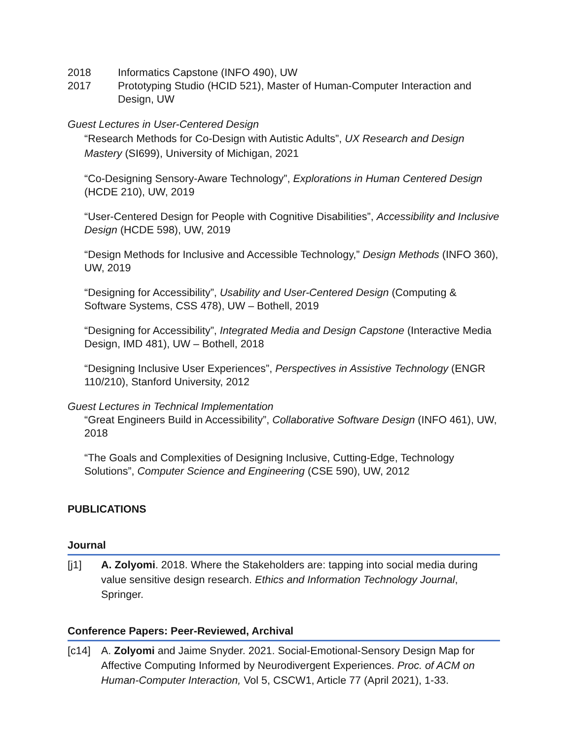2018 Informatics Capstone (INFO 490), UW
2017 Prototyping Studio (HCID 521), Master of Human-Computer Interaction and Design, UW
Guest Lectures in User-Centered Design
“Research Methods for Co-Design with Autistic Adults”, UX Research and Design Mastery (SI699), University of Michigan, 2021
“Co-Designing Sensory-Aware Technology”, Explorations in Human Centered Design (HCDE 210), UW, 2019
“User-Centered Design for People with Cognitive Disabilities”, Accessibility and Inclusive Design (HCDE 598), UW, 2019
“Design Methods for Inclusive and Accessible Technology,” Design Methods (INFO 360), UW, 2019
“Designing for Accessibility”, Usability and User-Centered Design (Computing & Software Systems, CSS 478), UW – Bothell, 2019
“Designing for Accessibility”, Integrated Media and Design Capstone (Interactive Media Design, IMD 481), UW – Bothell, 2018
“Designing Inclusive User Experiences”, Perspectives in Assistive Technology (ENGR 110/210), Stanford University, 2012
Guest Lectures in Technical Implementation
“Great Engineers Build in Accessibility”, Collaborative Software Design (INFO 461), UW, 2018
“The Goals and Complexities of Designing Inclusive, Cutting-Edge, Technology Solutions”, Computer Science and Engineering (CSE 590), UW, 2012
PUBLICATIONS
Journal
[j1] A. Zolyomi. 2018. Where the Stakeholders are: tapping into social media during value sensitive design research. Ethics and Information Technology Journal, Springer.
Conference Papers: Peer-Reviewed, Archival
[c14] A. Zolyomi and Jaime Snyder. 2021. Social-Emotional-Sensory Design Map for Affective Computing Informed by Neurodivergent Experiences. Proc. of ACM on Human-Computer Interaction, Vol 5, CSCW1, Article 77 (April 2021), 1-33.